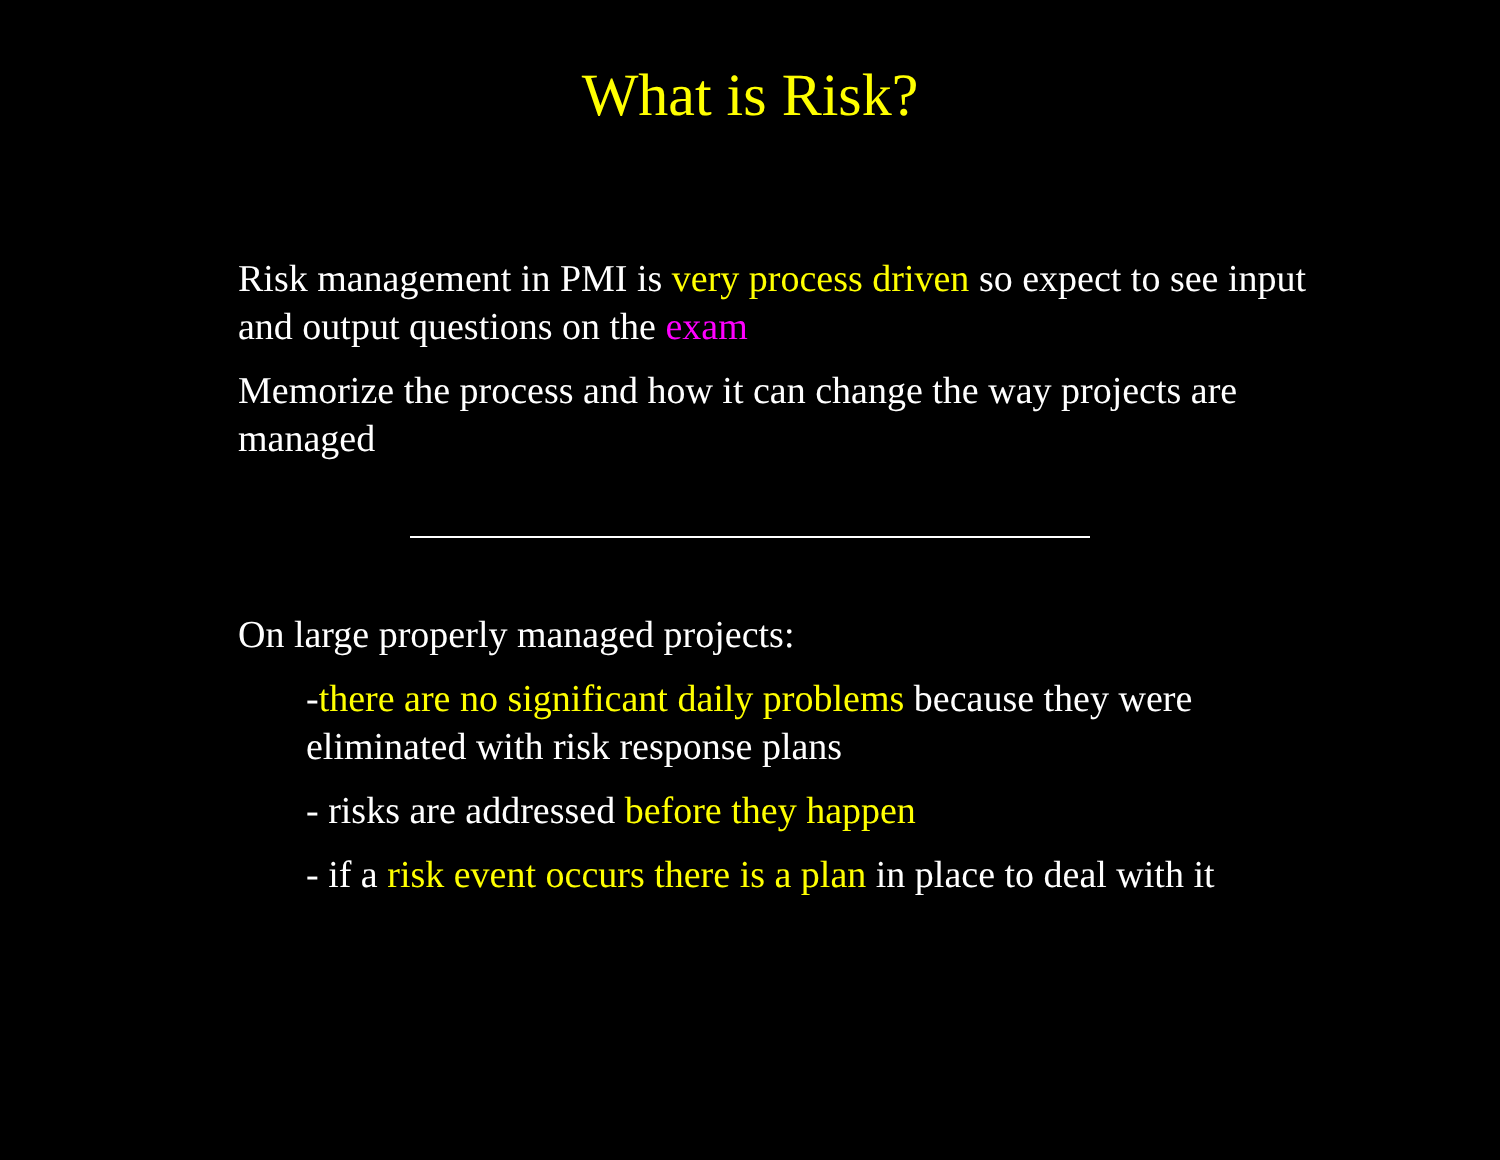What is Risk?
Risk management in PMI is very process driven so expect to see input and output questions on the exam
Memorize the process and how it can change the way projects are managed
On large properly managed projects:
-there are no significant daily problems because they were eliminated with risk response plans
- risks are addressed before they happen
- if a risk event occurs there is a plan in place to deal with it